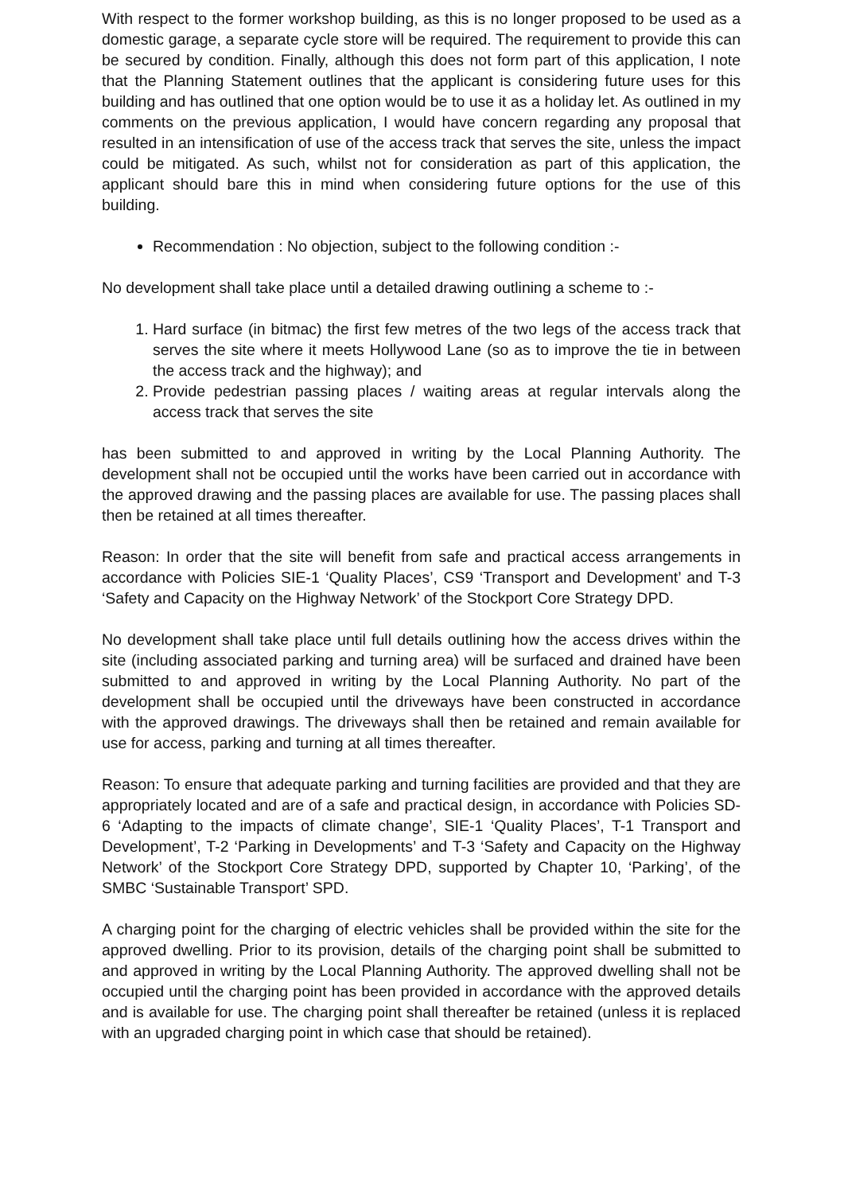With respect to the former workshop building, as this is no longer proposed to be used as a domestic garage, a separate cycle store will be required. The requirement to provide this can be secured by condition. Finally, although this does not form part of this application, I note that the Planning Statement outlines that the applicant is considering future uses for this building and has outlined that one option would be to use it as a holiday let. As outlined in my comments on the previous application, I would have concern regarding any proposal that resulted in an intensification of use of the access track that serves the site, unless the impact could be mitigated. As such, whilst not for consideration as part of this application, the applicant should bare this in mind when considering future options for the use of this building.
Recommendation : No objection, subject to the following condition :-
No development shall take place until a detailed drawing outlining a scheme to :-
1. Hard surface (in bitmac) the first few metres of the two legs of the access track that serves the site where it meets Hollywood Lane (so as to improve the tie in between the access track and the highway); and
2. Provide pedestrian passing places / waiting areas at regular intervals along the access track that serves the site
has been submitted to and approved in writing by the Local Planning Authority. The development shall not be occupied until the works have been carried out in accordance with the approved drawing and the passing places are available for use. The passing places shall then be retained at all times thereafter.
Reason: In order that the site will benefit from safe and practical access arrangements in accordance with Policies SIE-1 ‘Quality Places’, CS9 ‘Transport and Development’ and T-3 ‘Safety and Capacity on the Highway Network’ of the Stockport Core Strategy DPD.
No development shall take place until full details outlining how the access drives within the site (including associated parking and turning area) will be surfaced and drained have been submitted to and approved in writing by the Local Planning Authority. No part of the development shall be occupied until the driveways have been constructed in accordance with the approved drawings. The driveways shall then be retained and remain available for use for access, parking and turning at all times thereafter.
Reason: To ensure that adequate parking and turning facilities are provided and that they are appropriately located and are of a safe and practical design, in accordance with Policies SD-6 ‘Adapting to the impacts of climate change’, SIE-1 ‘Quality Places’, T-1 Transport and Development’, T-2 ‘Parking in Developments’ and T-3 ‘Safety and Capacity on the Highway Network’ of the Stockport Core Strategy DPD, supported by Chapter 10, ‘Parking’, of the SMBC ‘Sustainable Transport’ SPD.
A charging point for the charging of electric vehicles shall be provided within the site for the approved dwelling. Prior to its provision, details of the charging point shall be submitted to and approved in writing by the Local Planning Authority. The approved dwelling shall not be occupied until the charging point has been provided in accordance with the approved details and is available for use. The charging point shall thereafter be retained (unless it is replaced with an upgraded charging point in which case that should be retained).